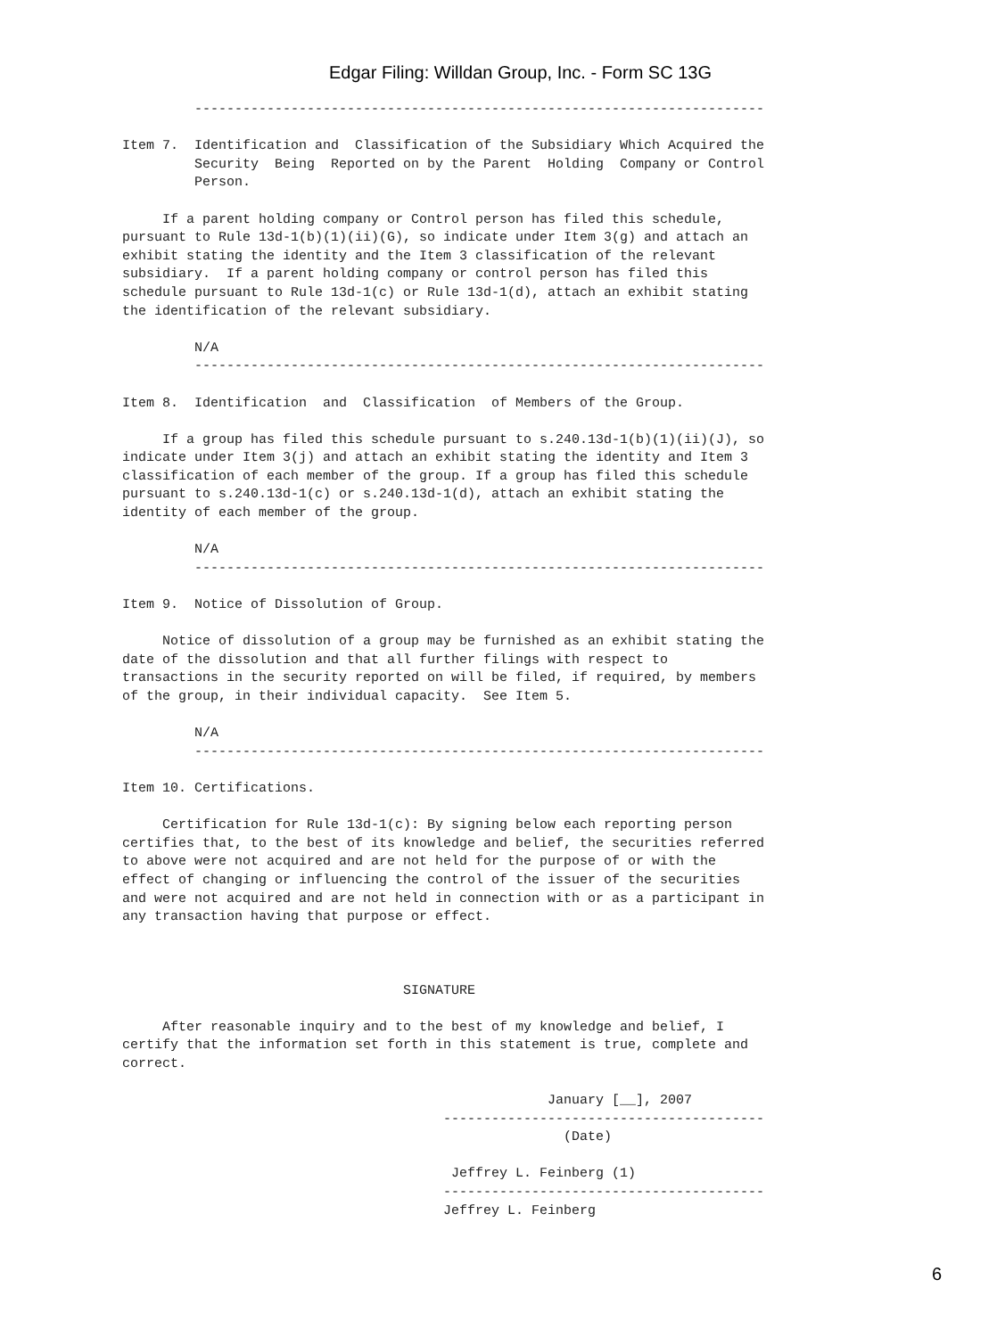Edgar Filing: Willdan Group, Inc. - Form SC 13G
         -----------------------------------------------------------------------

Item 7.  Identification and  Classification of the Subsidiary Which Acquired the
         Security  Being  Reported on by the Parent  Holding  Company or Control
         Person.

     If a parent holding company or Control person has filed this schedule,
pursuant to Rule 13d-1(b)(1)(ii)(G), so indicate under Item 3(g) and attach an
exhibit stating the identity and the Item 3 classification of the relevant
subsidiary.  If a parent holding company or control person has filed this
schedule pursuant to Rule 13d-1(c) or Rule 13d-1(d), attach an exhibit stating
the identification of the relevant subsidiary.

         N/A
         -----------------------------------------------------------------------

Item 8.  Identification  and  Classification  of Members of the Group.

     If a group has filed this schedule pursuant to s.240.13d-1(b)(1)(ii)(J), so
indicate under Item 3(j) and attach an exhibit stating the identity and Item 3
classification of each member of the group. If a group has filed this schedule
pursuant to s.240.13d-1(c) or s.240.13d-1(d), attach an exhibit stating the
identity of each member of the group.

         N/A
         -----------------------------------------------------------------------

Item 9.  Notice of Dissolution of Group.

     Notice of dissolution of a group may be furnished as an exhibit stating the
date of the dissolution and that all further filings with respect to
transactions in the security reported on will be filed, if required, by members
of the group, in their individual capacity.  See Item 5.

         N/A
         -----------------------------------------------------------------------

Item 10. Certifications.

     Certification for Rule 13d-1(c): By signing below each reporting person
certifies that, to the best of its knowledge and belief, the securities referred
to above were not acquired and are not held for the purpose of or with the
effect of changing or influencing the control of the issuer of the securities
and were not acquired and are not held in connection with or as a participant in
any transaction having that purpose or effect.



                                   SIGNATURE

     After reasonable inquiry and to the best of my knowledge and belief, I
certify that the information set forth in this statement is true, complete and
correct.

                                                     January [__], 2007
                                        ----------------------------------------
                                                       (Date)

                                         Jeffrey L. Feinberg (1)
                                        ----------------------------------------
                                        Jeffrey L. Feinberg
6